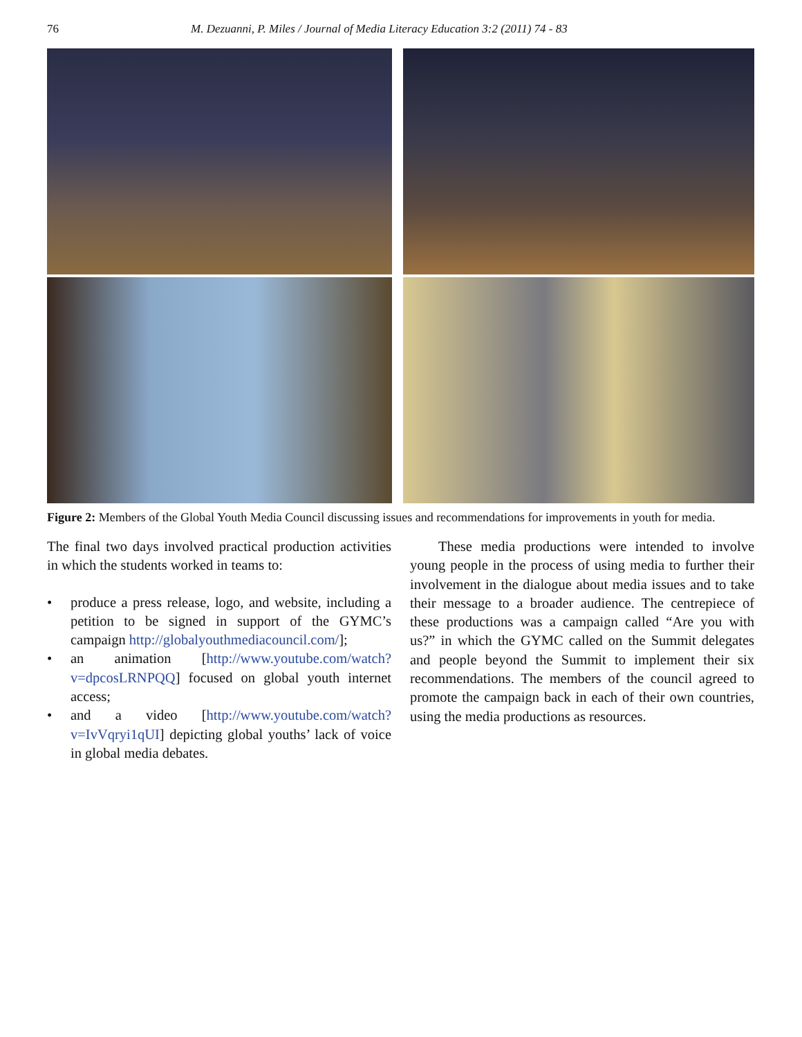76 M. Dezuanni, P. Miles / Journal of Media Literacy Education 3:2 (2011) 74 - 83
Figure 2: Members of the Global Youth Media Council discussing issues and recommendations for improvements in youth for media.
The final two days involved practical production activities in which the students worked in teams to:
• produce a press release, logo, and website, including a petition to be signed in support of the GYMC’s campaign http://globalyouthmediacouncil.com/];
• an animation [http://www.youtube.com/watch?v=dpcosLRNPQQ] focused on global youth internet access;
• and a video [http://www.youtube.com/watch?v=IvVqryi1qUI] depicting global youths’ lack of voice in global media debates.
  These media productions were intended to involve young people in the process of using media to further their involvement in the dialogue about media issues and to take their message to a broader audience. The centrepiece of these productions was a campaign called “Are you with us?” in which the GYMC called on the Summit delegates and people beyond the Summit to implement their six recommendations. The members of the council agreed to promote the campaign back in each of their own countries, using the media productions as resources.